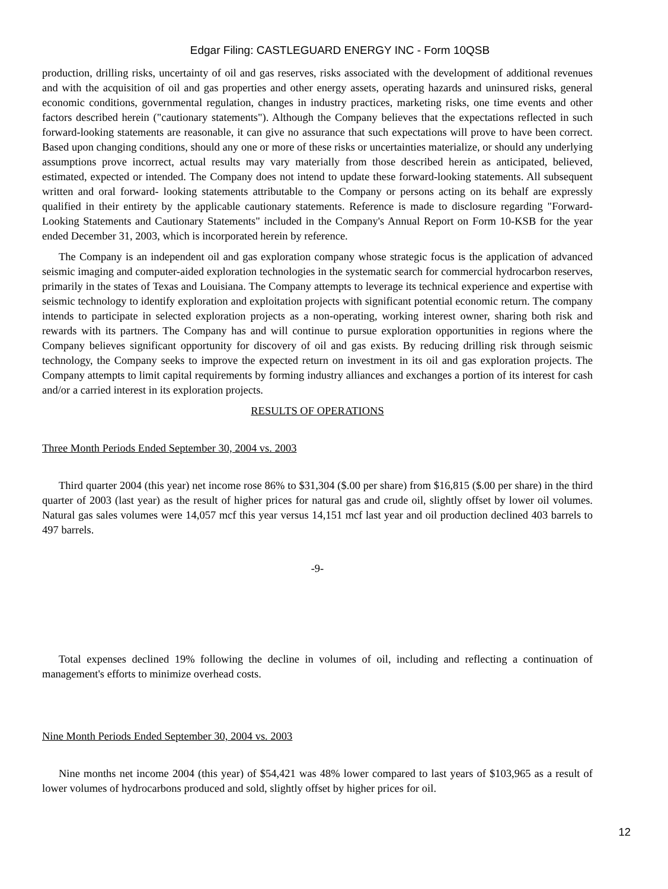Edgar Filing: CASTLEGUARD ENERGY INC - Form 10QSB
production, drilling risks, uncertainty of oil and gas reserves, risks associated with the development of additional revenues and with the acquisition of oil and gas properties and other energy assets, operating hazards and uninsured risks, general economic conditions, governmental regulation, changes in industry practices, marketing risks, one time events and other factors described herein ("cautionary statements"). Although the Company believes that the expectations reflected in such forward-looking statements are reasonable, it can give no assurance that such expectations will prove to have been correct. Based upon changing conditions, should any one or more of these risks or uncertainties materialize, or should any underlying assumptions prove incorrect, actual results may vary materially from those described herein as anticipated, believed, estimated, expected or intended. The Company does not intend to update these forward-looking statements. All subsequent written and oral forward- looking statements attributable to the Company or persons acting on its behalf are expressly qualified in their entirety by the applicable cautionary statements. Reference is made to disclosure regarding "Forward-Looking Statements and Cautionary Statements" included in the Company's Annual Report on Form 10-KSB for the year ended December 31, 2003, which is incorporated herein by reference.
The Company is an independent oil and gas exploration company whose strategic focus is the application of advanced seismic imaging and computer-aided exploration technologies in the systematic search for commercial hydrocarbon reserves, primarily in the states of Texas and Louisiana. The Company attempts to leverage its technical experience and expertise with seismic technology to identify exploration and exploitation projects with significant potential economic return. The company intends to participate in selected exploration projects as a non-operating, working interest owner, sharing both risk and rewards with its partners. The Company has and will continue to pursue exploration opportunities in regions where the Company believes significant opportunity for discovery of oil and gas exists. By reducing drilling risk through seismic technology, the Company seeks to improve the expected return on investment in its oil and gas exploration projects. The Company attempts to limit capital requirements by forming industry alliances and exchanges a portion of its interest for cash and/or a carried interest in its exploration projects.
RESULTS OF OPERATIONS
Three Month Periods Ended September 30, 2004 vs. 2003
Third quarter 2004 (this year) net income rose 86% to $31,304 ($.00 per share) from $16,815 ($.00 per share) in the third quarter of 2003 (last year) as the result of higher prices for natural gas and crude oil, slightly offset by lower oil volumes. Natural gas sales volumes were 14,057 mcf this year versus 14,151 mcf last year and oil production declined 403 barrels to 497 barrels.
-9-
Total expenses declined 19% following the decline in volumes of oil, including and reflecting a continuation of management's efforts to minimize overhead costs.
Nine Month Periods Ended September 30, 2004 vs. 2003
Nine months net income 2004 (this year) of $54,421 was 48% lower compared to last years of $103,965 as a result of lower volumes of hydrocarbons produced and sold, slightly offset by higher prices for oil.
12